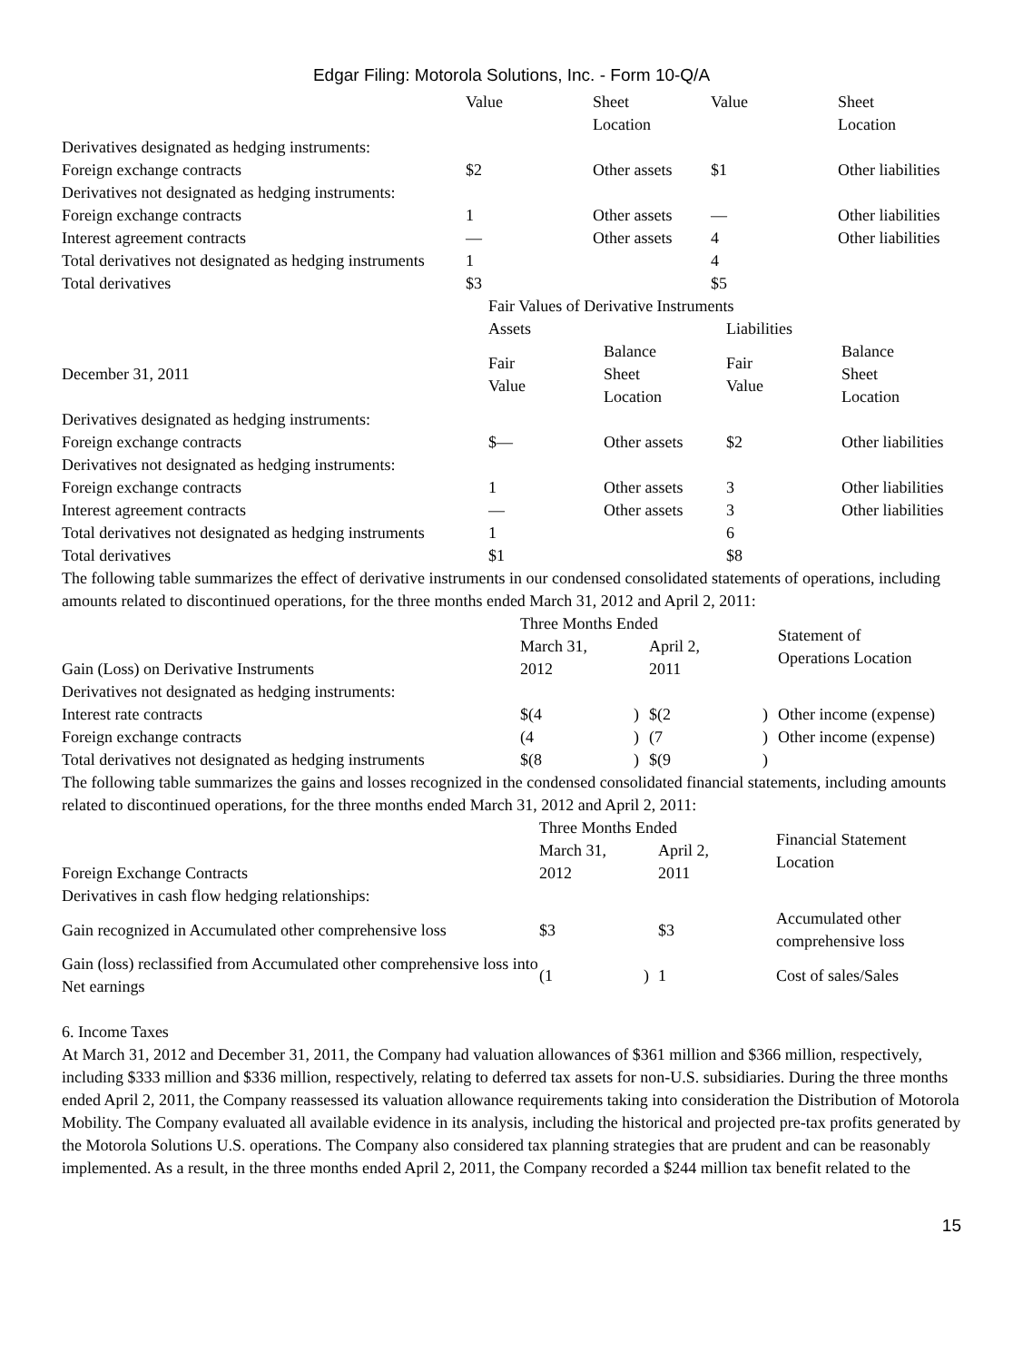Edgar Filing: Motorola Solutions, Inc. - Form 10-Q/A
| | Value | Sheet Location | Value | Sheet Location |
| --- | --- | --- | --- | --- |
| Derivatives designated as hedging instruments: | | | | |
| Foreign exchange contracts | $2 | Other assets | $1 | Other liabilities |
| Derivatives not designated as hedging instruments: | | | | |
| Foreign exchange contracts | 1 | Other assets | — | Other liabilities |
| Interest agreement contracts | — | Other assets | 4 | Other liabilities |
| Total derivatives not designated as hedging instruments | 1 | | 4 | |
| Total derivatives | $3 | | $5 | |
| | Fair Values of Derivative Instruments | | | |
| | Assets | | Liabilities | |
| December 31, 2011 | Fair Value | Balance Sheet Location | Fair Value | Balance Sheet Location |
| Derivatives designated as hedging instruments: | | | | |
| Foreign exchange contracts | $— | Other assets | $2 | Other liabilities |
| Derivatives not designated as hedging instruments: | | | | |
| Foreign exchange contracts | 1 | Other assets | 3 | Other liabilities |
| Interest agreement contracts | — | Other assets | 3 | Other liabilities |
| Total derivatives not designated as hedging instruments | 1 | | 6 | |
| Total derivatives | $1 | | $8 | |
The following table summarizes the effect of derivative instruments in our condensed consolidated statements of operations, including amounts related to discontinued operations, for the three months ended March 31, 2012 and April 2, 2011:
| Gain (Loss) on Derivative Instruments | Three Months Ended | | | | Statement of Operations Location |
| | March 31, 2012 | | April 2, 2011 | | |
| Derivatives not designated as hedging instruments: | | | | | |
| Interest rate contracts | $(4 | ) | $(2 | ) | Other income (expense) |
| Foreign exchange contracts | (4 | ) | (7 | ) | Other income (expense) |
| Total derivatives not designated as hedging instruments | $(8 | ) | $(9 | ) | |
The following table summarizes the gains and losses recognized in the condensed consolidated financial statements, including amounts related to discontinued operations, for the three months ended March 31, 2012 and April 2, 2011:
| Foreign Exchange Contracts | Three Months Ended | | | | Financial Statement Location |
| | March 31, 2012 | | April 2, 2011 | | |
| Derivatives in cash flow hedging relationships: | | | | | |
| Gain recognized in Accumulated other comprehensive loss | $3 | | $3 | | Accumulated other comprehensive loss |
| Gain (loss) reclassified from Accumulated other comprehensive loss into Net earnings | (1 | ) | 1 | | Cost of sales/Sales |
6. Income Taxes
At March 31, 2012 and December 31, 2011, the Company had valuation allowances of $361 million and $366 million, respectively, including $333 million and $336 million, respectively, relating to deferred tax assets for non-U.S. subsidiaries. During the three months ended April 2, 2011, the Company reassessed its valuation allowance requirements taking into consideration the Distribution of Motorola Mobility. The Company evaluated all available evidence in its analysis, including the historical and projected pre-tax profits generated by the Motorola Solutions U.S. operations. The Company also considered tax planning strategies that are prudent and can be reasonably implemented. As a result, in the three months ended April 2, 2011, the Company recorded a $244 million tax benefit related to the
15